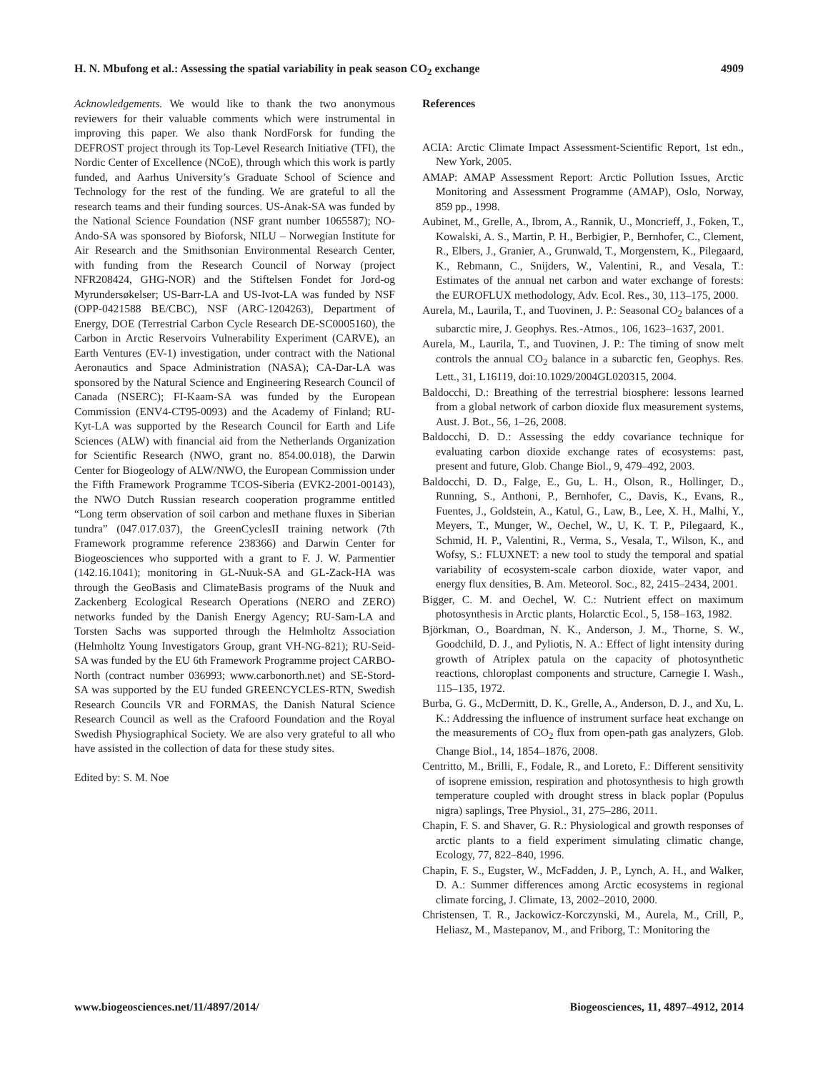H. N. Mbufong et al.: Assessing the spatial variability in peak season CO<sub>2</sub> exchange 4909
Acknowledgements. We would like to thank the two anonymous reviewers for their valuable comments which were instrumental in improving this paper. We also thank NordForsk for funding the DEFROST project through its Top-Level Research Initiative (TFI), the Nordic Center of Excellence (NCoE), through which this work is partly funded, and Aarhus University’s Graduate School of Science and Technology for the rest of the funding. We are grateful to all the research teams and their funding sources. US-Anak-SA was funded by the National Science Foundation (NSF grant number 1065587); NO-Ando-SA was sponsored by Bioforsk, NILU – Norwegian Institute for Air Research and the Smithsonian Environmental Research Center, with funding from the Research Council of Norway (project NFR208424, GHG-NOR) and the Stiftelsen Fondet for Jord-og Myrundersøkelser; US-Barr-LA and US-Ivot-LA was funded by NSF (OPP-0421588 BE/CBC), NSF (ARC-1204263), Department of Energy, DOE (Terrestrial Carbon Cycle Research DE-SC0005160), the Carbon in Arctic Reservoirs Vulnerability Experiment (CARVE), an Earth Ventures (EV-1) investigation, under contract with the National Aeronautics and Space Administration (NASA); CA-Dar-LA was sponsored by the Natural Science and Engineering Research Council of Canada (NSERC); FI-Kaam-SA was funded by the European Commission (ENV4-CT95-0093) and the Academy of Finland; RU-Kyt-LA was supported by the Research Council for Earth and Life Sciences (ALW) with financial aid from the Netherlands Organization for Scientific Research (NWO, grant no. 854.00.018), the Darwin Center for Biogeology of ALW/NWO, the European Commission under the Fifth Framework Programme TCOS-Siberia (EVK2-2001-00143), the NWO Dutch Russian research cooperation programme entitled “Long term observation of soil carbon and methane fluxes in Siberian tundra” (047.017.037), the GreenCyclesII training network (7th Framework programme reference 238366) and Darwin Center for Biogeosciences who supported with a grant to F. J. W. Parmentier (142.16.1041); monitoring in GL-Nuuk-SA and GL-Zack-HA was through the GeoBasis and ClimateBasis programs of the Nuuk and Zackenberg Ecological Research Operations (NERO and ZERO) networks funded by the Danish Energy Agency; RU-Sam-LA and Torsten Sachs was supported through the Helmholtz Association (Helmholtz Young Investigators Group, grant VH-NG-821); RU-Seid-SA was funded by the EU 6th Framework Programme project CARBO-North (contract number 036993; www.carbonorth.net) and SE-Stord-SA was supported by the EU funded GREENCYCLES-RTN, Swedish Research Councils VR and FORMAS, the Danish Natural Science Research Council as well as the Crafoord Foundation and the Royal Swedish Physiographical Society. We are also very grateful to all who have assisted in the collection of data for these study sites.
Edited by: S. M. Noe
References
ACIA: Arctic Climate Impact Assessment-Scientific Report, 1st edn., New York, 2005.
AMAP: AMAP Assessment Report: Arctic Pollution Issues, Arctic Monitoring and Assessment Programme (AMAP), Oslo, Norway, 859 pp., 1998.
Aubinet, M., Grelle, A., Ibrom, A., Rannik, U., Moncrieff, J., Foken, T., Kowalski, A. S., Martin, P. H., Berbigier, P., Bernhofer, C., Clement, R., Elbers, J., Granier, A., Grunwald, T., Morgenstern, K., Pilegaard, K., Rebmann, C., Snijders, W., Valentini, R., and Vesala, T.: Estimates of the annual net carbon and water exchange of forests: the EUROFLUX methodology, Adv. Ecol. Res., 30, 113–175, 2000.
Aurela, M., Laurila, T., and Tuovinen, J. P.: Seasonal CO<sub>2</sub> balances of a subarctic mire, J. Geophys. Res.-Atmos., 106, 1623–1637, 2001.
Aurela, M., Laurila, T., and Tuovinen, J. P.: The timing of snow melt controls the annual CO<sub>2</sub> balance in a subarctic fen, Geophys. Res. Lett., 31, L16119, doi:10.1029/2004GL020315, 2004.
Baldocchi, D.: Breathing of the terrestrial biosphere: lessons learned from a global network of carbon dioxide flux measurement systems, Aust. J. Bot., 56, 1–26, 2008.
Baldocchi, D. D.: Assessing the eddy covariance technique for evaluating carbon dioxide exchange rates of ecosystems: past, present and future, Glob. Change Biol., 9, 479–492, 2003.
Baldocchi, D. D., Falge, E., Gu, L. H., Olson, R., Hollinger, D., Running, S., Anthoni, P., Bernhofer, C., Davis, K., Evans, R., Fuentes, J., Goldstein, A., Katul, G., Law, B., Lee, X. H., Malhi, Y., Meyers, T., Munger, W., Oechel, W., U, K. T. P., Pilegaard, K., Schmid, H. P., Valentini, R., Verma, S., Vesala, T., Wilson, K., and Wofsy, S.: FLUXNET: a new tool to study the temporal and spatial variability of ecosystem-scale carbon dioxide, water vapor, and energy flux densities, B. Am. Meteorol. Soc., 82, 2415–2434, 2001.
Bigger, C. M. and Oechel, W. C.: Nutrient effect on maximum photosynthesis in Arctic plants, Holarctic Ecol., 5, 158–163, 1982.
Björkman, O., Boardman, N. K., Anderson, J. M., Thorne, S. W., Goodchild, D. J., and Pyliotis, N. A.: Effect of light intensity during growth of Atriplex patula on the capacity of photosynthetic reactions, chloroplast components and structure, Carnegie I. Wash., 115–135, 1972.
Burba, G. G., McDermitt, D. K., Grelle, A., Anderson, D. J., and Xu, L. K.: Addressing the influence of instrument surface heat exchange on the measurements of CO<sub>2</sub> flux from open-path gas analyzers, Glob. Change Biol., 14, 1854–1876, 2008.
Centritto, M., Brilli, F., Fodale, R., and Loreto, F.: Different sensitivity of isoprene emission, respiration and photosynthesis to high growth temperature coupled with drought stress in black poplar (Populus nigra) saplings, Tree Physiol., 31, 275–286, 2011.
Chapin, F. S. and Shaver, G. R.: Physiological and growth responses of arctic plants to a field experiment simulating climatic change, Ecology, 77, 822–840, 1996.
Chapin, F. S., Eugster, W., McFadden, J. P., Lynch, A. H., and Walker, D. A.: Summer differences among Arctic ecosystems in regional climate forcing, J. Climate, 13, 2002–2010, 2000.
Christensen, T. R., Jackowicz-Korczynski, M., Aurela, M., Crill, P., Heliasz, M., Mastepanov, M., and Friborg, T.: Monitoring the
www.biogeosciences.net/11/4897/2014/ Biogeosciences, 11, 4897–4912, 2014